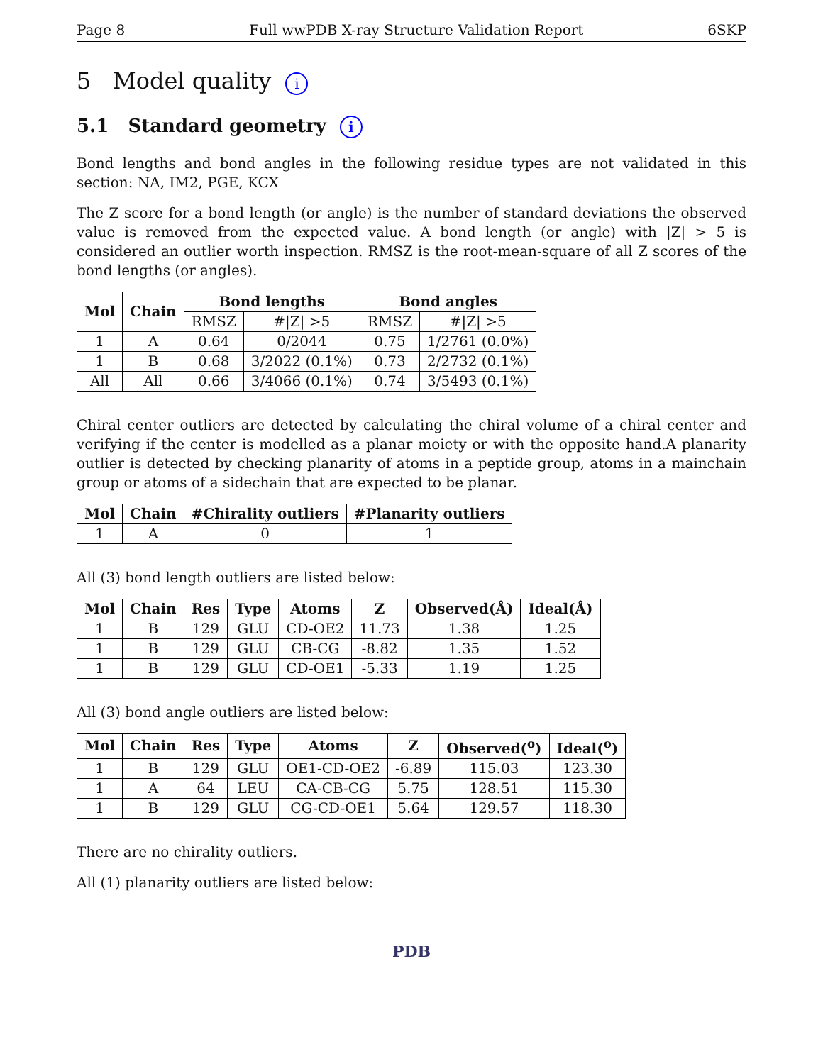Page 8 Full wwPDB X-ray Structure Validation Report 6SKP
5 Model quality i
5.1 Standard geometry i
Bond lengths and bond angles in the following residue types are not validated in this section: NA, IM2, PGE, KCX
The Z score for a bond length (or angle) is the number of standard deviations the observed value is removed from the expected value. A bond length (or angle) with |Z| > 5 is considered an outlier worth inspection. RMSZ is the root-mean-square of all Z scores of the bond lengths (or angles).
| Mol | Chain | Bond lengths | | Bond angles | |
| --- | --- | --- | --- | --- | --- |
| | | RMSZ | #/Z/ >5 | RMSZ | #/Z/ >5 |
| 1 | A | 0.64 | 0/2044 | 0.75 | 1/2761 (0.0%) |
| 1 | B | 0.68 | 3/2022 (0.1%) | 0.73 | 2/2732 (0.1%) |
| All | All | 0.66 | 3/4066 (0.1%) | 0.74 | 3/5493 (0.1%) |
Chiral center outliers are detected by calculating the chiral volume of a chiral center and verifying if the center is modelled as a planar moiety or with the opposite hand.A planarity outlier is detected by checking planarity of atoms in a peptide group, atoms in a mainchain group or atoms of a sidechain that are expected to be planar.
| Mol | Chain | #Chirality outliers | #Planarity outliers |
| --- | --- | --- | --- |
| 1 | A | 0 | 1 |
All (3) bond length outliers are listed below:
| Mol | Chain | Res | Type | Atoms | Z | Observed(Å) | Ideal(Å) |
| --- | --- | --- | --- | --- | --- | --- | --- |
| 1 | B | 129 | GLU | CD-OE2 | 11.73 | 1.38 | 1.25 |
| 1 | B | 129 | GLU | CB-CG | -8.82 | 1.35 | 1.52 |
| 1 | B | 129 | GLU | CD-OE1 | -5.33 | 1.19 | 1.25 |
All (3) bond angle outliers are listed below:
| Mol | Chain | Res | Type | Atoms | Z | Observed(<sup>o</sup>) | Ideal(<sup>o</sup>) |
| --- | --- | --- | --- | --- | --- | --- | --- |
| 1 | B | 129 | GLU | OE1-CD-OE2 | -6.89 | 115.03 | 123.30 |
| 1 | A | 64 | LEU | CA-CB-CG | 5.75 | 128.51 | 115.30 |
| 1 | B | 129 | GLU | CG-CD-OE1 | 5.64 | 129.57 | 118.30 |
There are no chirality outliers.
All (1) planarity outliers are listed below:
PDB